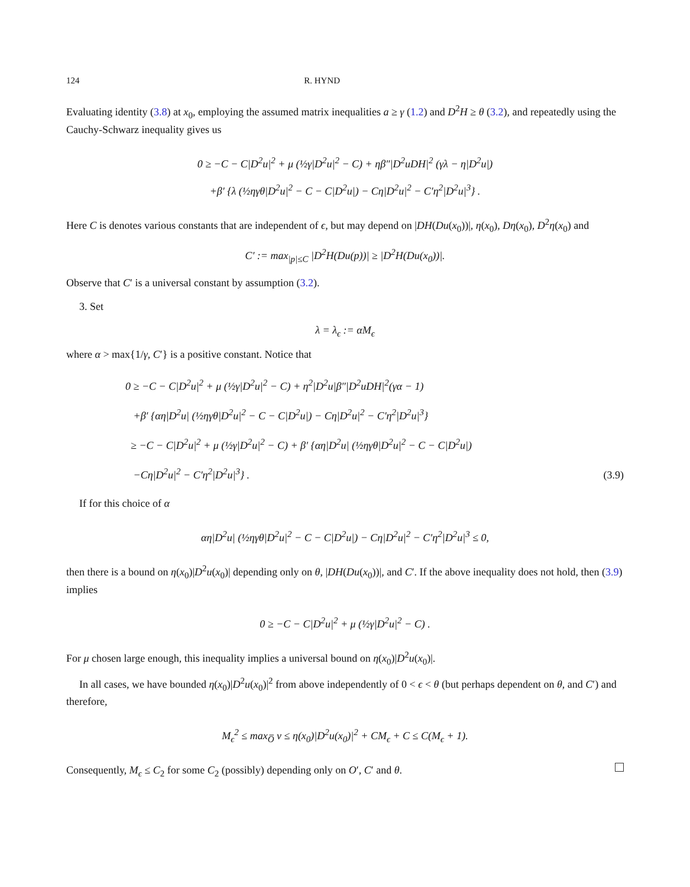124 R. HYND
Evaluating identity (3.8) at x<sub>0</sub>, employing the assumed matrix inequalities a ≥ γ (1.2) and D<sup>2</sup>H ≥ θ (3.2), and repeatedly using the Cauchy-Schwarz inequality gives us
0 ≥ −C − C|D<sup>2</sup>u|<sup>2</sup> + μ (½γ|D<sup>2</sup>u|<sup>2</sup> − C) + ηβ″|D<sup>2</sup>uDH|<sup>2</sup> (γλ − η|D<sup>2</sup>u|)
+β′ {λ (½ηγθ|D<sup>2</sup>u|<sup>2</sup> − C − C|D<sup>2</sup>u|) − Cη|D<sup>2</sup>u|<sup>2</sup> − C′η<sup>2</sup>|D<sup>2</sup>u|<sup>3</sup>} .
Here C is denotes various constants that are independent of ϵ, but may depend on |DH(Du(x<sub>0</sub>))|, η(x<sub>0</sub>), Dη(x<sub>0</sub>), D<sup>2</sup>η(x<sub>0</sub>) and
C′ := max<sub>|p|≤C</sub> |D<sup>2</sup>H(Du(p))| ≥ |D<sup>2</sup>H(Du(x<sub>0</sub>))|.
Observe that C′ is a universal constant by assumption (3.2).
3. Set
λ = λ<sub>ϵ</sub> := αM<sub>ϵ</sub>
where α > max{1/γ, C′} is a positive constant. Notice that
0 ≥ −C − C|D<sup>2</sup>u|<sup>2</sup> + μ (½γ|D<sup>2</sup>u|<sup>2</sup> − C) + η<sup>2</sup>|D<sup>2</sup>u|β″|D<sup>2</sup>uDH|<sup>2</sup>(γα − 1)
+β′ {αη|D<sup>2</sup>u| (½ηγθ|D<sup>2</sup>u|<sup>2</sup> − C − C|D<sup>2</sup>u|) − Cη|D<sup>2</sup>u|<sup>2</sup> − C′η<sup>2</sup>|D<sup>2</sup>u|<sup>3</sup>}
≥ −C − C|D<sup>2</sup>u|<sup>2</sup> + μ (½γ|D<sup>2</sup>u|<sup>2</sup> − C) + β′ {αη|D<sup>2</sup>u| (½ηγθ|D<sup>2</sup>u|<sup>2</sup> − C − C|D<sup>2</sup>u|)
−Cη|D<sup>2</sup>u|<sup>2</sup> − C′η<sup>2</sup>|D<sup>2</sup>u|<sup>3</sup>} .
(3.9)
If for this choice of α
αη|D<sup>2</sup>u| (½ηγθ|D<sup>2</sup>u|<sup>2</sup> − C − C|D<sup>2</sup>u|) − Cη|D<sup>2</sup>u|<sup>2</sup> − C′η<sup>2</sup>|D<sup>2</sup>u|<sup>3</sup> ≤ 0,
then there is a bound on η(x<sub>0</sub>)|D<sup>2</sup>u(x<sub>0</sub>)| depending only on θ, |DH(Du(x<sub>0</sub>))|, and C′. If the above inequality does not hold, then (3.9) implies
0 ≥ −C − C|D<sup>2</sup>u|<sup>2</sup> + μ (½γ|D<sup>2</sup>u|<sup>2</sup> − C) .
For μ chosen large enough, this inequality implies a universal bound on η(x<sub>0</sub>)|D<sup>2</sup>u(x<sub>0</sub>)|.
In all cases, we have bounded η(x<sub>0</sub>)|D<sup>2</sup>u(x<sub>0</sub>)|<sup>2</sup> from above independently of 0 < ϵ < θ (but perhaps dependent on θ, and C′) and therefore,
M<sub>ϵ</sub><sup>2</sup> ≤ max<sub>O̅</sub> v ≤ η(x<sub>0</sub>)|D<sup>2</sup>u(x<sub>0</sub>)|<sup>2</sup> + CM<sub>ϵ</sub> + C ≤ C(M<sub>ϵ</sub> + 1).
Consequently, M<sub>ϵ</sub> ≤ C<sub>2</sub> for some C<sub>2</sub> (possibly) depending only on O′, C′ and θ.